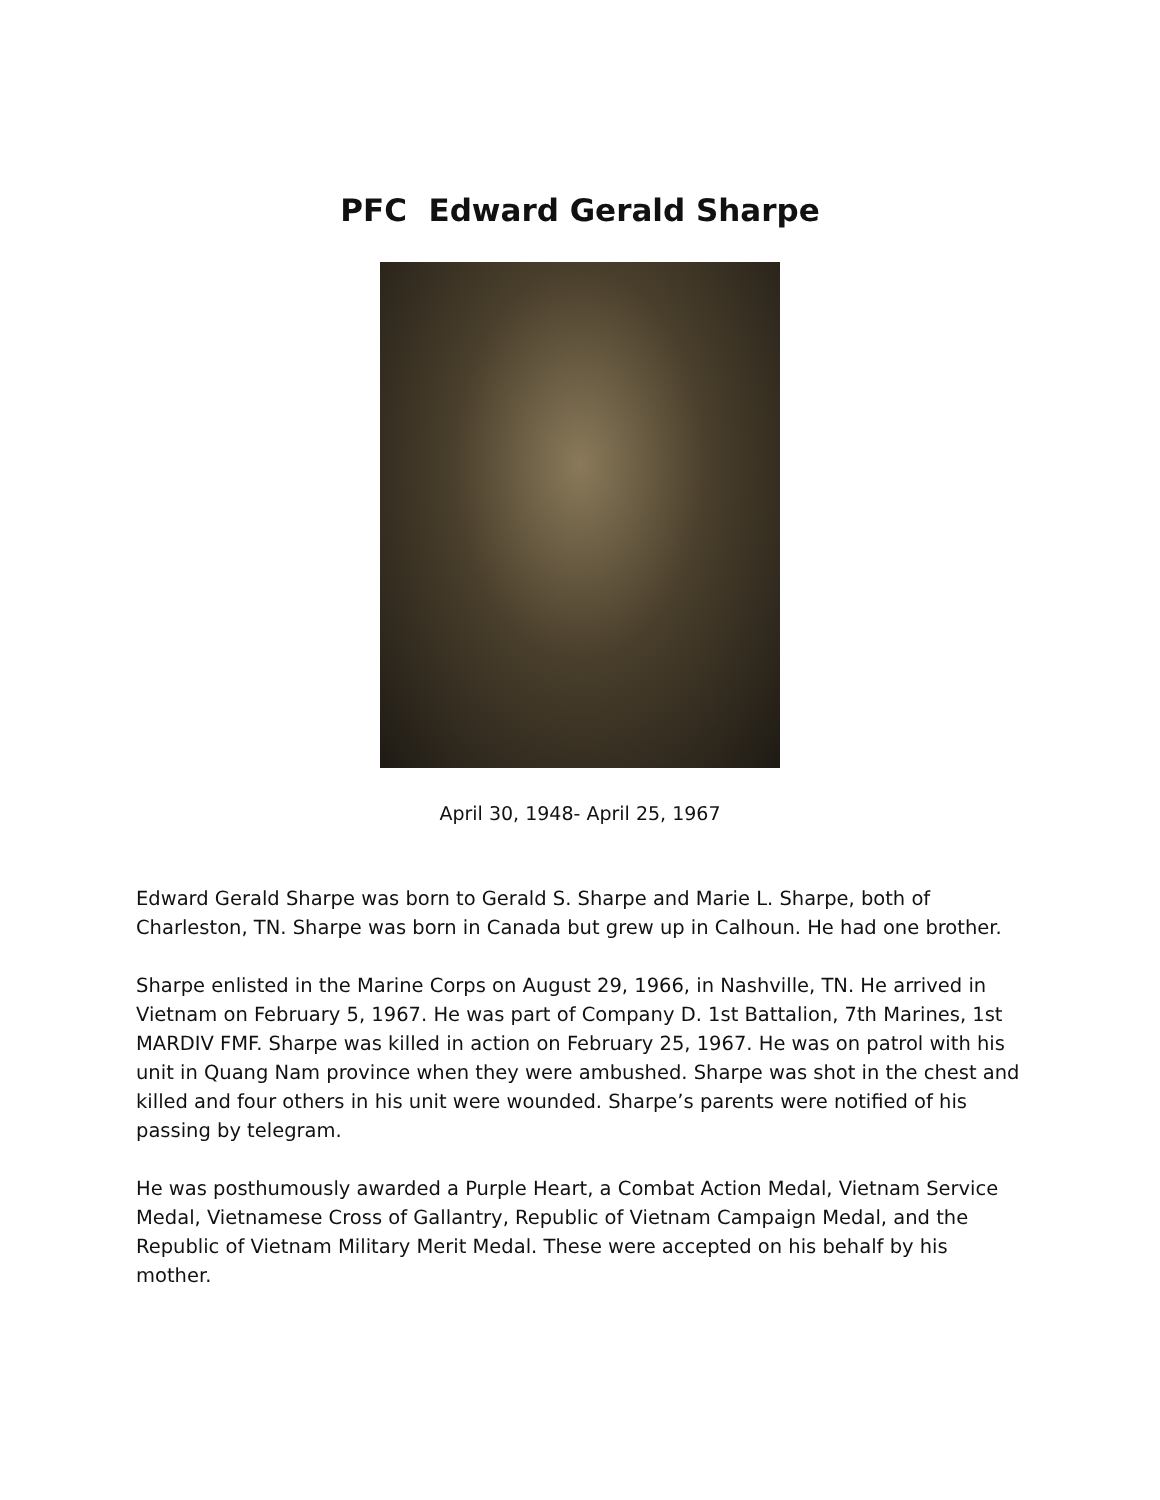PFC Edward Gerald Sharpe
April 30, 1948- April 25, 1967
Edward Gerald Sharpe was born to Gerald S. Sharpe and Marie L. Sharpe, both of Charleston, TN. Sharpe was born in Canada but grew up in Calhoun. He had one brother.
Sharpe enlisted in the Marine Corps on August 29, 1966, in Nashville, TN. He arrived in Vietnam on February 5, 1967. He was part of Company D. 1st Battalion, 7th Marines, 1st MARDIV FMF. Sharpe was killed in action on February 25, 1967. He was on patrol with his unit in Quang Nam province when they were ambushed. Sharpe was shot in the chest and killed and four others in his unit were wounded. Sharpe’s parents were notified of his passing by telegram.
He was posthumously awarded a Purple Heart, a Combat Action Medal, Vietnam Service Medal, Vietnamese Cross of Gallantry, Republic of Vietnam Campaign Medal, and the Republic of Vietnam Military Merit Medal. These were accepted on his behalf by his mother.